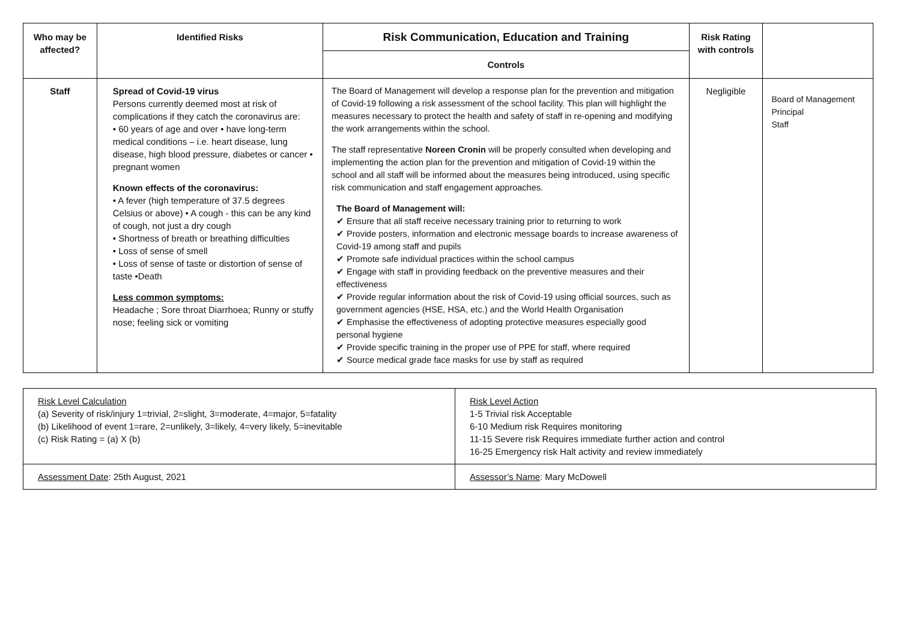| Who may be affected? | Identified Risks | Risk Communication, Education and Training | Risk Rating with controls | |
| --- | --- | --- | --- | --- |
| | | Controls | | |
| Staff | Spread of Covid-19 virus Persons currently deemed most at risk of complications if they catch the coronavirus are: • 60 years of age and over • have long-term medical conditions – i.e. heart disease, lung disease, high blood pressure, diabetes or cancer • pregnant women Known effects of the coronavirus: • A fever (high temperature of 37.5 degrees Celsius or above) • A cough - this can be any kind of cough, not just a dry cough • Shortness of breath or breathing difficulties • Loss of sense of smell • Loss of sense of taste or distortion of sense of taste •Death Less common symptoms: Headache ; Sore throat Diarrhoea; Runny or stuffy nose; feeling sick or vomiting | The Board of Management will develop a response plan for the prevention and mitigation of Covid-19 following a risk assessment of the school facility. This plan will highlight the measures necessary to protect the health and safety of staff in re-opening and modifying the work arrangements within the school. The staff representative Noreen Cronin will be properly consulted when developing and implementing the action plan for the prevention and mitigation of Covid-19 within the school and all staff will be informed about the measures being introduced, using specific risk communication and staff engagement approaches. The Board of Management will: ✔ Ensure that all staff receive necessary training prior to returning to work ✔ Provide posters, information and electronic message boards to increase awareness of Covid-19 among staff and pupils ✔ Promote safe individual practices within the school campus ✔ Engage with staff in providing feedback on the preventive measures and their effectiveness ✔ Provide regular information about the risk of Covid-19 using official sources, such as government agencies (HSE, HSA, etc.) and the World Health Organisation ✔ Emphasise the effectiveness of adopting protective measures especially good personal hygiene ✔ Provide specific training in the proper use of PPE for staff, where required ✔ Source medical grade face masks for use by staff as required | Negligible | Board of Management Principal Staff |
| Risk Level Calculation (a) Severity of risk/injury 1=trivial, 2=slight, 3=moderate, 4=major, 5=fatality (b) Likelihood of event 1=rare, 2=unlikely, 3=likely, 4=very likely, 5=inevitable (c) Risk Rating = (a) X (b) | Risk Level Action 1-5 Trivial risk Acceptable 6-10 Medium risk Requires monitoring 11-15 Severe risk Requires immediate further action and control 16-25 Emergency risk Halt activity and review immediately |
| Assessment Date : 25th August, 2021 | Assessor’s Name : Mary McDowell |